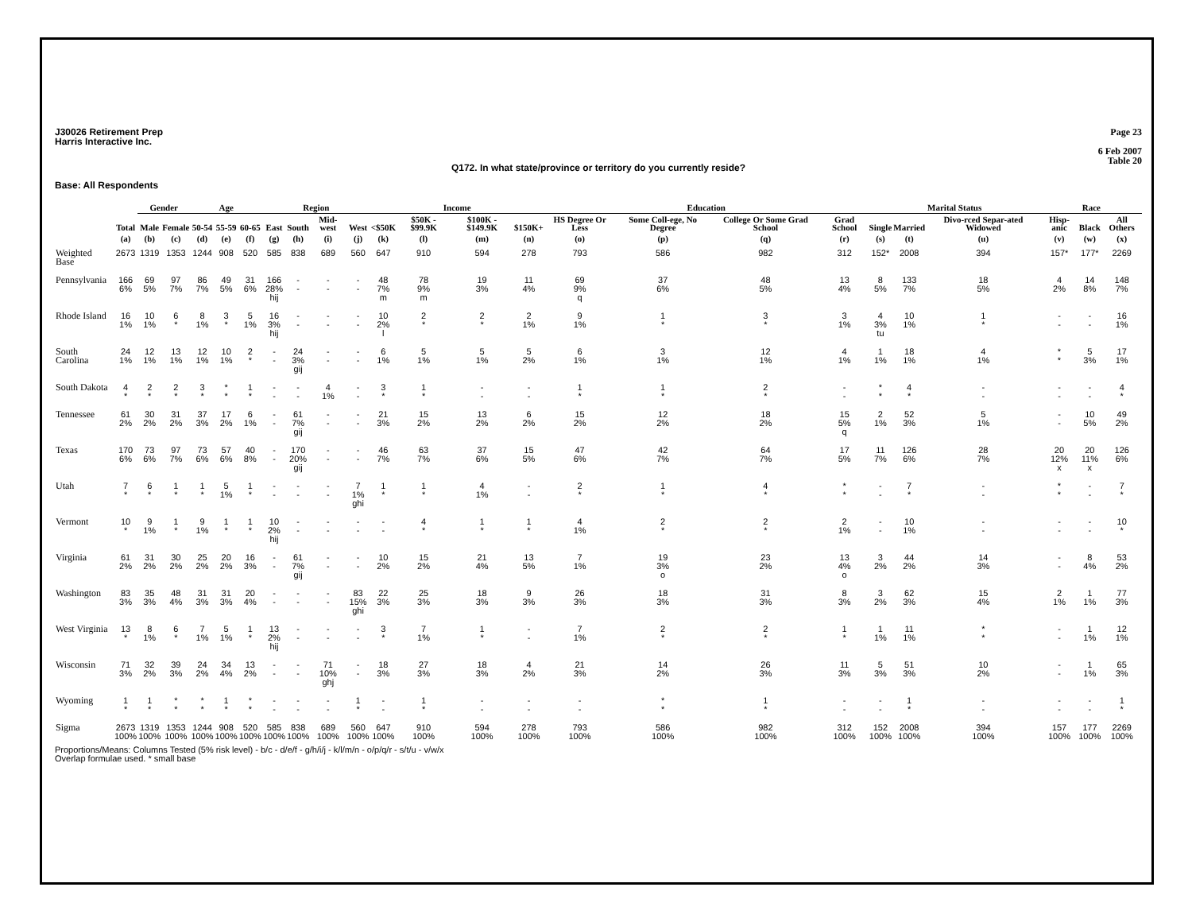J30026 Retirement Prep
Harris Interactive Inc.
Page 23
6 Feb 2007
Table 20
Q172. In what state/province or territory do you currently reside?
Base: All Respondents
| | | Gender | | Age | | | Region | | | | Income | | | | Education | | | | Marital Status | | | Race | | |
| --- | --- | --- | --- | --- | --- | --- | --- | --- | --- | --- | --- | --- | --- | --- | --- | --- | --- | --- | --- | --- | --- | --- | --- | --- |
| | Total | Male | Female | 50-54 | 55-59 | 60-65 | East | South | Mid-west | West | <$50K | $50K - $99.9K | $100K - $149.9K | $150K+ | HS Degree Or Less | Some Coll-ege, No Degree | College Or Some Grad School | Grad School | Single | Married | Divo-rced Separ-ated Widowed | Hisp-anic | Black | All Others |
| | (a) | (b) | (c) | (d) | (e) | (f) | (g) | (h) | (i) | (j) | (k) | (l) | (m) | (n) | (o) | (p) | (q) | (r) | (s) | (t) | (u) | (v) | (w) | (x) |
| Weighted Base | 2673 | 1319 | 1353 | 1244 | 908 | 520 | 585 | 838 | 689 | 560 | 647 | 910 | 594 | 278 | 793 | 586 | 982 | 312 | 152* | 2008 | 394 | 157* | 177* | 2269 |
| Pennsylvania | 166 6% | 69 5% | 97 7% | 86 7% | 49 5% | 31 6% | 166 28% hij | - - | - - | - - | 48 7% m | 78 9% m | 19 3% | 11 4% | 69 9% q | 37 6% | 48 5% | 13 4% | 8 5% | 133 7% | 18 5% | 4 2% | 14 8% | 148 7% |
| Rhode Island | 16 1% | 10 1% | 6 * | 8 1% | 3 * | 5 1% | 16 3% hij | - - | - - | - - | 10 2% l | 2 * | 2 * | 2 1% | 9 1% | 1 * | 3 * | 3 1% | 4 3% tu | 10 1% | 1 * | - - | - - | 16 1% |
| South Carolina | 24 1% | 12 1% | 13 1% | 12 1% | 10 1% | 2 * | - - | 24 3% gij | - - | - - | 6 1% | 5 1% | 5 1% | 5 2% | 6 1% | 3 1% | 12 1% | 4 1% | 1 1% | 18 1% | 4 1% | * * | 5 3% | 17 1% |
| South Dakota | 4 * | 2 * | 2 * | 3 * | * * | 1 * | - - | - - | 4 1% | - - | 3 * | 1 * | - - | - - | 1 * | 1 * | 2 * | - - | * * | 4 * | - - | - - | - - | 4 * |
| Tennessee | 61 2% | 30 2% | 31 2% | 37 3% | 17 2% | 6 1% | - - | 61 7% gij | - - | - - | 21 3% | 15 2% | 13 2% | 6 2% | 15 2% | 12 2% | 18 2% | 15 5% q | 2 1% | 52 3% | 5 1% | - - | 10 5% | 49 2% |
| Texas | 170 6% | 73 6% | 97 7% | 73 6% | 57 6% | 40 8% | - - | 170 20% gij | - - | - - | 46 7% | 63 7% | 37 6% | 15 5% | 47 6% | 42 7% | 64 7% | 17 5% | 11 7% | 126 6% | 28 7% | 20 12% x | 20 11% x | 126 6% |
| Utah | 7 * | 6 * | 1 * | 1 * | 5 1% | 1 * | - - | - - | - - | 7 1% ghi | 1 * | 1 * | 4 1% | - - | 2 * | 1 * | 4 * | * * | - - | 7 * | - - | * * | - - | 7 * |
| Vermont | 10 * | 9 1% | 1 * | 9 1% | 1 * | 1 * | 10 2% hij | - - | - - | - - | - - | 4 * | 1 * | 1 * | 4 1% | 2 * | 2 * | 2 1% | - - | 10 1% | - - | - - | - - | 10 * |
| Virginia | 61 2% | 31 2% | 30 2% | 25 2% | 20 2% | 16 3% | - - | 61 7% gij | - - | - - | 10 2% | 15 2% | 21 4% | 13 5% | 7 1% | 19 3% o | 23 2% | 13 4% o | 3 2% | 44 2% | 14 3% | - - | 8 4% | 53 2% |
| Washington | 83 3% | 35 3% | 48 4% | 31 3% | 31 3% | 20 4% | - - | - - | - - | 83 15% ghi | 22 3% | 25 3% | 18 3% | 9 3% | 26 3% | 18 3% | 31 3% | 8 3% | 3 2% | 62 3% | 15 4% | 2 1% | 1 1% | 77 3% |
| West Virginia | 13 * | 8 1% | 6 * | 7 1% | 5 1% | 1 * | 13 2% hij | - - | - - | - - | 3 * | 7 1% | 1 * | - - | 7 1% | 2 * | 2 * | 1 * | 1 1% | 11 1% | * * | - - | 1 1% | 12 1% |
| Wisconsin | 71 3% | 32 2% | 39 3% | 24 2% | 34 4% | 13 2% | - - | - - | 71 10% ghj | - - | 18 3% | 27 3% | 18 3% | 4 2% | 21 3% | 14 2% | 26 3% | 11 3% | 5 3% | 51 3% | 10 2% | - - | 1 1% | 65 3% |
| Wyoming | 1 * | 1 * | * * | * * | 1 * | * * | - - | - - | - - | 1 * | - - | 1 * | - - | - - | - - | * * | 1 * | - - | - - | 1 * | - - | - - | - - | 1 * |
| Sigma | 2673 100% | 1319 100% | 1353 100% | 1244 100% | 908 100% | 520 100% | 585 100% | 838 100% | 689 100% | 560 100% | 647 100% | 910 100% | 594 100% | 278 100% | 793 100% | 586 100% | 982 100% | 312 100% | 152 100% | 2008 100% | 394 100% | 157 100% | 177 100% | 2269 100% |
Proportions/Means: Columns Tested (5% risk level) - b/c - d/e/f - g/h/i/j - k/l/m/n - o/p/q/r - s/t/u - v/w/x
Overlap formulae used. * small base